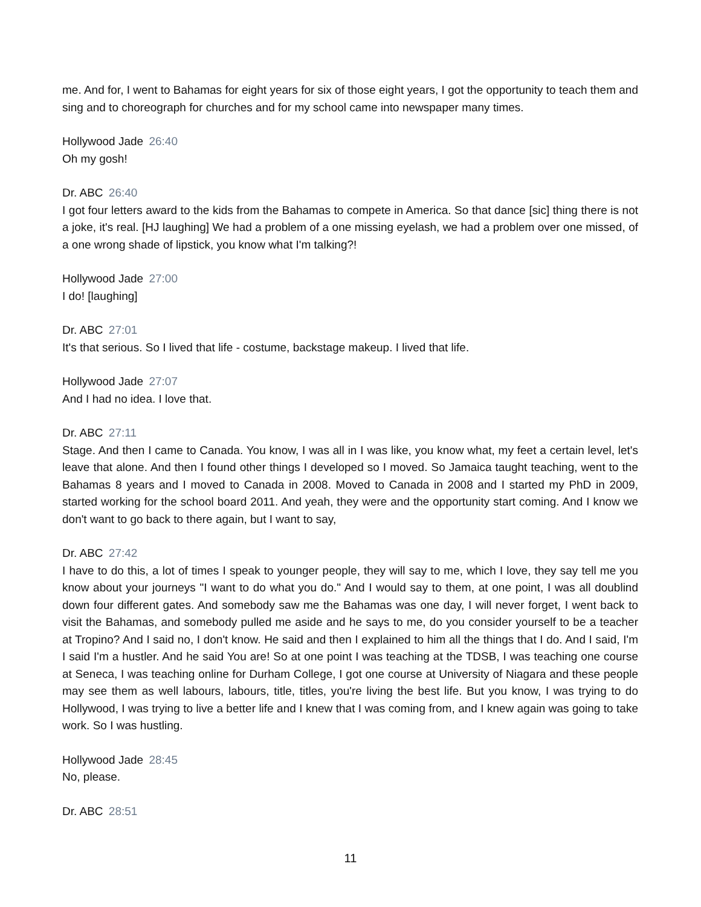me. And for, I went to Bahamas for eight years for six of those eight years, I got the opportunity to teach them and sing and to choreograph for churches and for my school came into newspaper many times.
Hollywood Jade 26:40
Oh my gosh!
Dr. ABC 26:40
I got four letters award to the kids from the Bahamas to compete in America. So that dance [sic] thing there is not a joke, it's real. [HJ laughing] We had a problem of a one missing eyelash, we had a problem over one missed, of a one wrong shade of lipstick, you know what I'm talking?!
Hollywood Jade 27:00
I do! [laughing]
Dr. ABC 27:01
It's that serious. So I lived that life - costume, backstage makeup. I lived that life.
Hollywood Jade 27:07
And I had no idea. I love that.
Dr. ABC 27:11
Stage. And then I came to Canada. You know, I was all in I was like, you know what, my feet a certain level, let's leave that alone. And then I found other things I developed so I moved. So Jamaica taught teaching, went to the Bahamas 8 years and I moved to Canada in 2008. Moved to Canada in 2008 and I started my PhD in 2009, started working for the school board 2011. And yeah, they were and the opportunity start coming. And I know we don't want to go back to there again, but I want to say,
Dr. ABC 27:42
I have to do this, a lot of times I speak to younger people, they will say to me, which I love, they say tell me you know about your journeys "I want to do what you do." And I would say to them, at one point, I was all doublind down four different gates. And somebody saw me the Bahamas was one day, I will never forget, I went back to visit the Bahamas, and somebody pulled me aside and he says to me, do you consider yourself to be a teacher at Tropino? And I said no, I don't know. He said and then I explained to him all the things that I do. And I said, I'm I said I'm a hustler. And he said You are! So at one point I was teaching at the TDSB, I was teaching one course at Seneca, I was teaching online for Durham College, I got one course at University of Niagara and these people may see them as well labours, labours, title, titles, you're living the best life. But you know, I was trying to do Hollywood, I was trying to live a better life and I knew that I was coming from, and I knew again was going to take work. So I was hustling.
Hollywood Jade 28:45
No, please.
Dr. ABC 28:51
11